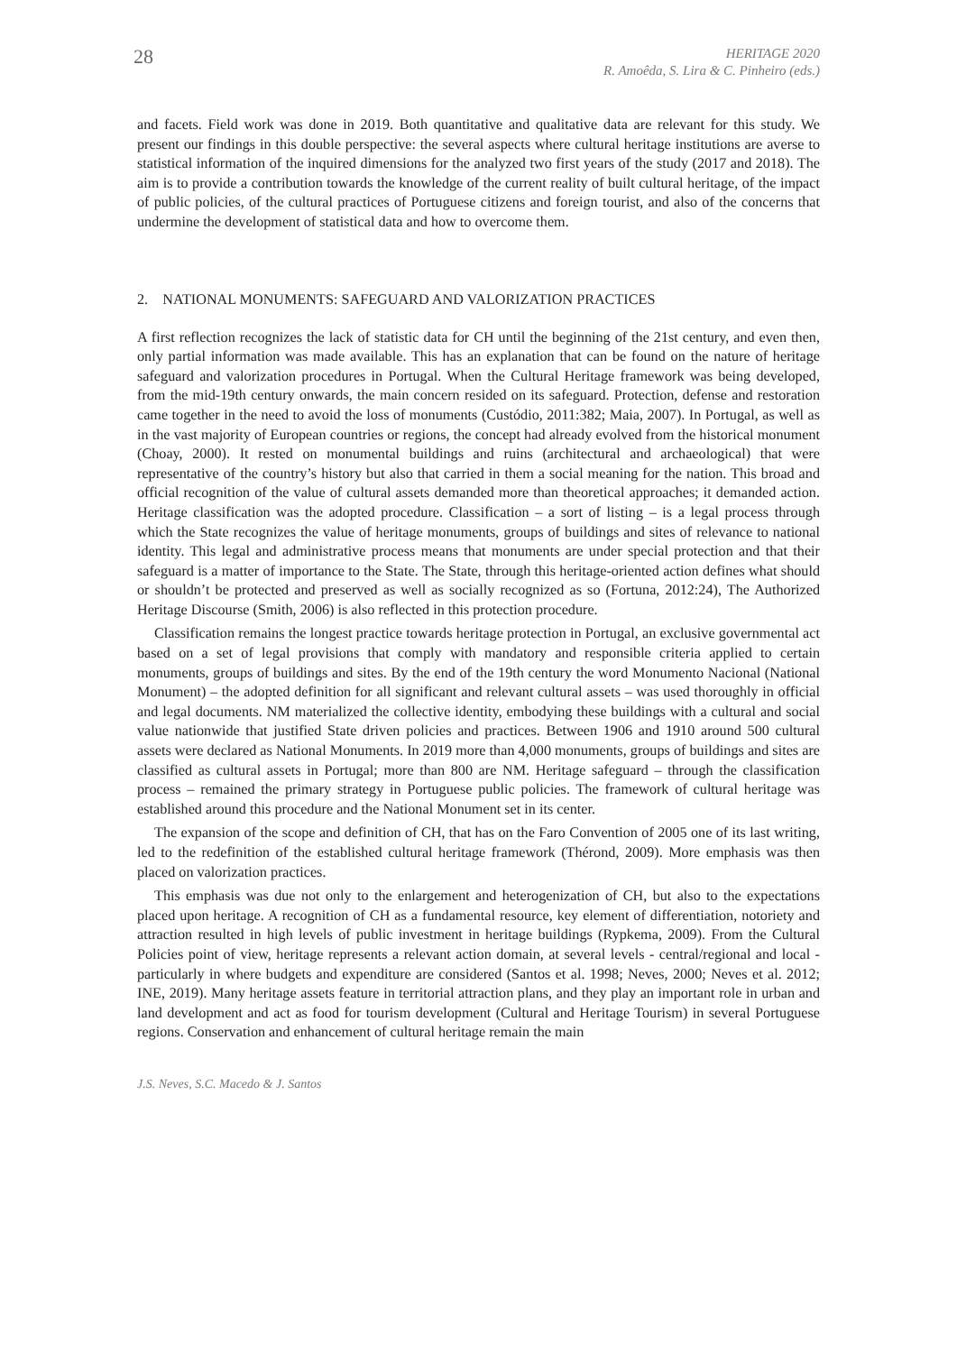28
HERITAGE 2020
R. Amoêda, S. Lira & C. Pinheiro (eds.)
and facets. Field work was done in 2019. Both quantitative and qualitative data are relevant for this study. We present our findings in this double perspective: the several aspects where cultural heritage institutions are averse to statistical information of the inquired dimensions for the analyzed two first years of the study (2017 and 2018). The aim is to provide a contribution towards the knowledge of the current reality of built cultural heritage, of the impact of public policies, of the cultural practices of Portuguese citizens and foreign tourist, and also of the concerns that undermine the development of statistical data and how to overcome them.
2. NATIONAL MONUMENTS: SAFEGUARD AND VALORIZATION PRACTICES
A first reflection recognizes the lack of statistic data for CH until the beginning of the 21st century, and even then, only partial information was made available. This has an explanation that can be found on the nature of heritage safeguard and valorization procedures in Portugal. When the Cultural Heritage framework was being developed, from the mid-19th century onwards, the main concern resided on its safeguard. Protection, defense and restoration came together in the need to avoid the loss of monuments (Custódio, 2011:382; Maia, 2007). In Portugal, as well as in the vast majority of European countries or regions, the concept had already evolved from the historical monument (Choay, 2000). It rested on monumental buildings and ruins (architectural and archaeological) that were representative of the country’s history but also that carried in them a social meaning for the nation. This broad and official recognition of the value of cultural assets demanded more than theoretical approaches; it demanded action. Heritage classification was the adopted procedure. Classification – a sort of listing – is a legal process through which the State recognizes the value of heritage monuments, groups of buildings and sites of relevance to national identity. This legal and administrative process means that monuments are under special protection and that their safeguard is a matter of importance to the State. The State, through this heritage-oriented action defines what should or shouldn’t be protected and preserved as well as socially recognized as so (Fortuna, 2012:24), The Authorized Heritage Discourse (Smith, 2006) is also reflected in this protection procedure.
Classification remains the longest practice towards heritage protection in Portugal, an exclusive governmental act based on a set of legal provisions that comply with mandatory and responsible criteria applied to certain monuments, groups of buildings and sites. By the end of the 19th century the word Monumento Nacional (National Monument) – the adopted definition for all significant and relevant cultural assets – was used thoroughly in official and legal documents. NM materialized the collective identity, embodying these buildings with a cultural and social value nationwide that justified State driven policies and practices. Between 1906 and 1910 around 500 cultural assets were declared as National Monuments. In 2019 more than 4,000 monuments, groups of buildings and sites are classified as cultural assets in Portugal; more than 800 are NM. Heritage safeguard – through the classification process – remained the primary strategy in Portuguese public policies. The framework of cultural heritage was established around this procedure and the National Monument set in its center.
The expansion of the scope and definition of CH, that has on the Faro Convention of 2005 one of its last writing, led to the redefinition of the established cultural heritage framework (Thérond, 2009). More emphasis was then placed on valorization practices.
This emphasis was due not only to the enlargement and heterogenization of CH, but also to the expectations placed upon heritage. A recognition of CH as a fundamental resource, key element of differentiation, notoriety and attraction resulted in high levels of public investment in heritage buildings (Rypkema, 2009). From the Cultural Policies point of view, heritage represents a relevant action domain, at several levels - central/regional and local - particularly in where budgets and expenditure are considered (Santos et al. 1998; Neves, 2000; Neves et al. 2012; INE, 2019). Many heritage assets feature in territorial attraction plans, and they play an important role in urban and land development and act as food for tourism development (Cultural and Heritage Tourism) in several Portuguese regions. Conservation and enhancement of cultural heritage remain the main
J.S. Neves, S.C. Macedo & J. Santos